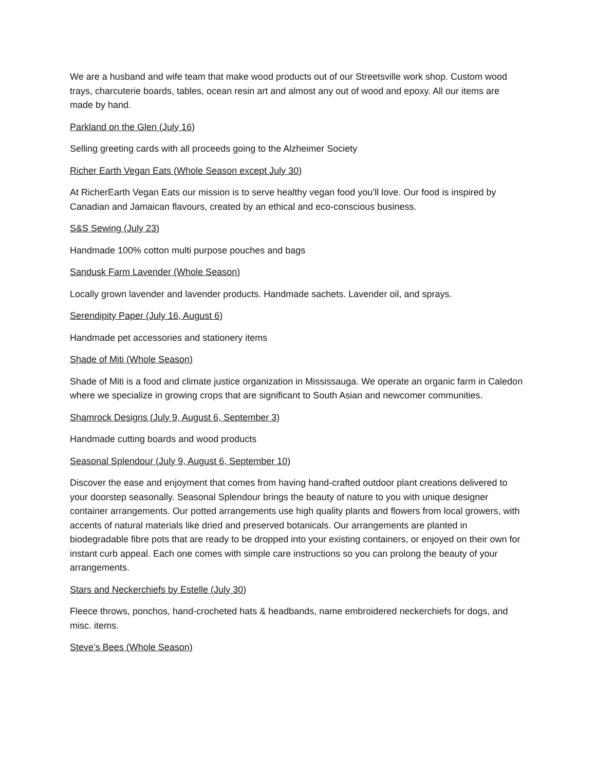We are a husband and wife team that make wood products out of our Streetsville work shop. Custom wood trays, charcuterie boards, tables, ocean resin art and almost any out of wood and epoxy. All our items are made by hand.
Parkland on the Glen (July 16)
Selling greeting cards with all proceeds going to the Alzheimer Society
Richer Earth Vegan Eats (Whole Season except July 30)
At RicherEarth Vegan Eats our mission is to serve healthy vegan food you’ll love. Our food is inspired by Canadian and Jamaican flavours, created by an ethical and eco-conscious business.
S&S Sewing (July 23)
Handmade 100% cotton multi purpose pouches and bags
Sandusk Farm Lavender (Whole Season)
Locally grown lavender and lavender products. Handmade sachets. Lavender oil, and sprays.
Serendipity Paper (July 16, August 6)
Handmade pet accessories and stationery items
Shade of Miti (Whole Season)
Shade of Miti is a food and climate justice organization in Mississauga. We operate an organic farm in Caledon where we specialize in growing crops that are significant to South Asian and newcomer communities.
Shamrock Designs (July 9, August 6, September 3)
Handmade cutting boards and wood products
Seasonal Splendour (July 9, August 6, September 10)
Discover the ease and enjoyment that comes from having hand-crafted outdoor plant creations delivered to your doorstep seasonally. Seasonal Splendour brings the beauty of nature to you with unique designer container arrangements. Our potted arrangements use high quality plants and flowers from local growers, with accents of natural materials like dried and preserved botanicals. Our arrangements are planted in biodegradable fibre pots that are ready to be dropped into your existing containers, or enjoyed on their own for instant curb appeal. Each one comes with simple care instructions so you can prolong the beauty of your arrangements.
Stars and Neckerchiefs by Estelle (July 30)
Fleece throws, ponchos, hand-crocheted hats & headbands, name embroidered neckerchiefs for dogs, and misc. items.
Steve’s Bees (Whole Season)